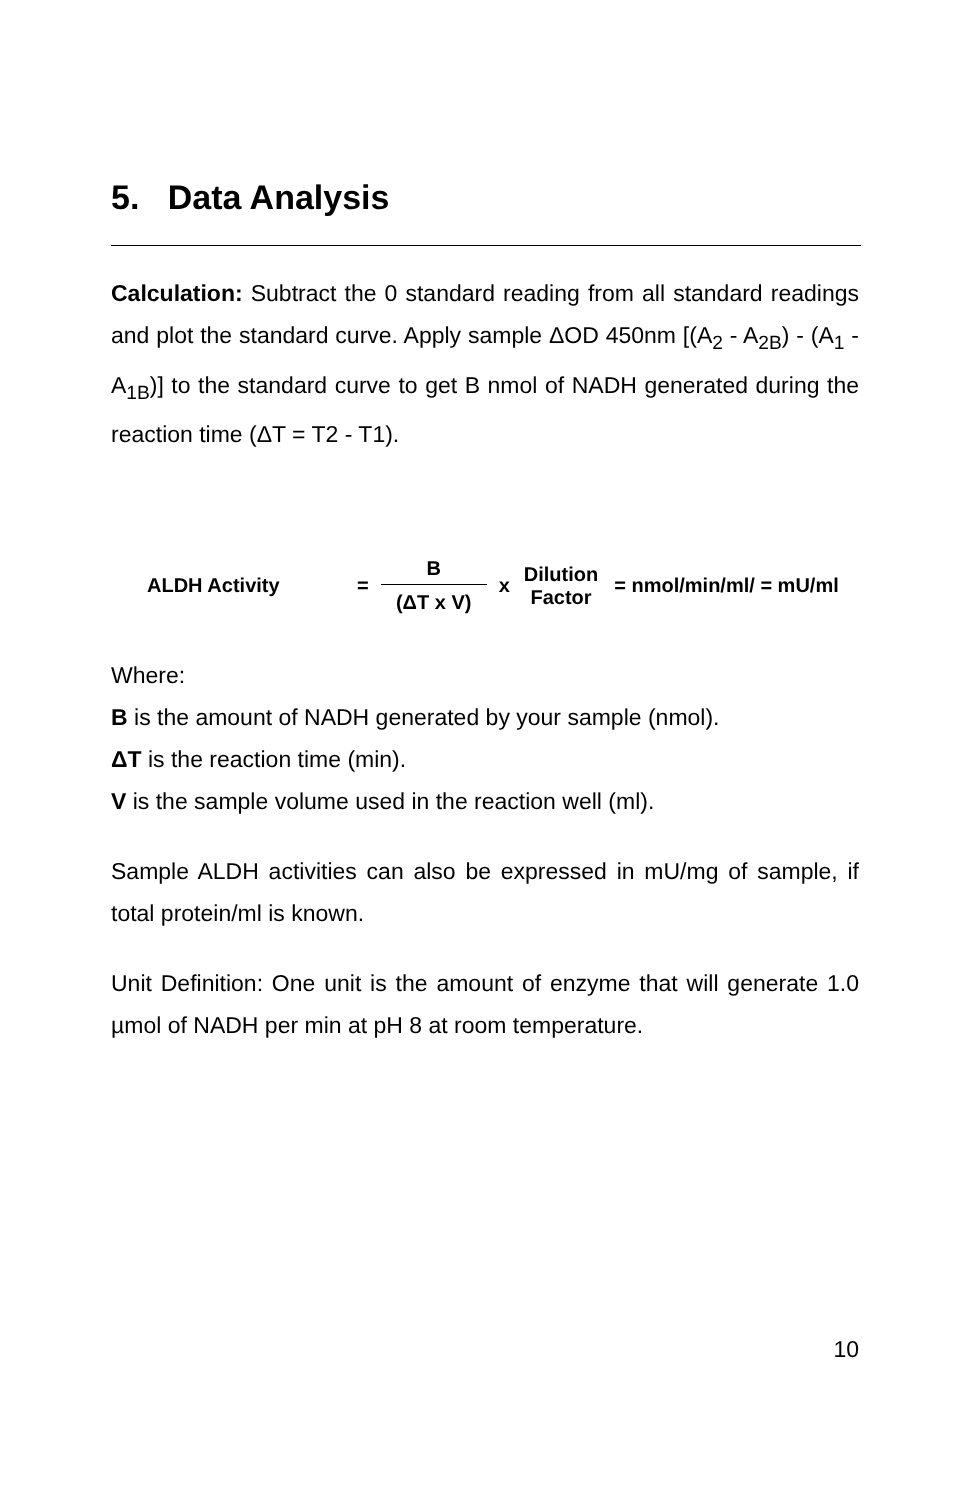5. Data Analysis
Calculation: Subtract the 0 standard reading from all standard readings and plot the standard curve. Apply sample ΔOD 450nm [(A<sub>2</sub> - A<sub>2B</sub>) - (A<sub>1</sub> - A<sub>1B</sub>)] to the standard curve to get B nmol of NADH generated during the reaction time (ΔT = T2 - T1).
ALDH Activity = B (ΔT x V) x Dilution
Factor = nmol/min/ml/ = mU/ml
Where:
B is the amount of NADH generated by your sample (nmol).
ΔT is the reaction time (min).
V is the sample volume used in the reaction well (ml).
Sample ALDH activities can also be expressed in mU/mg of sample, if total protein/ml is known.
Unit Definition: One unit is the amount of enzyme that will generate 1.0 µmol of NADH per min at pH 8 at room temperature.
10